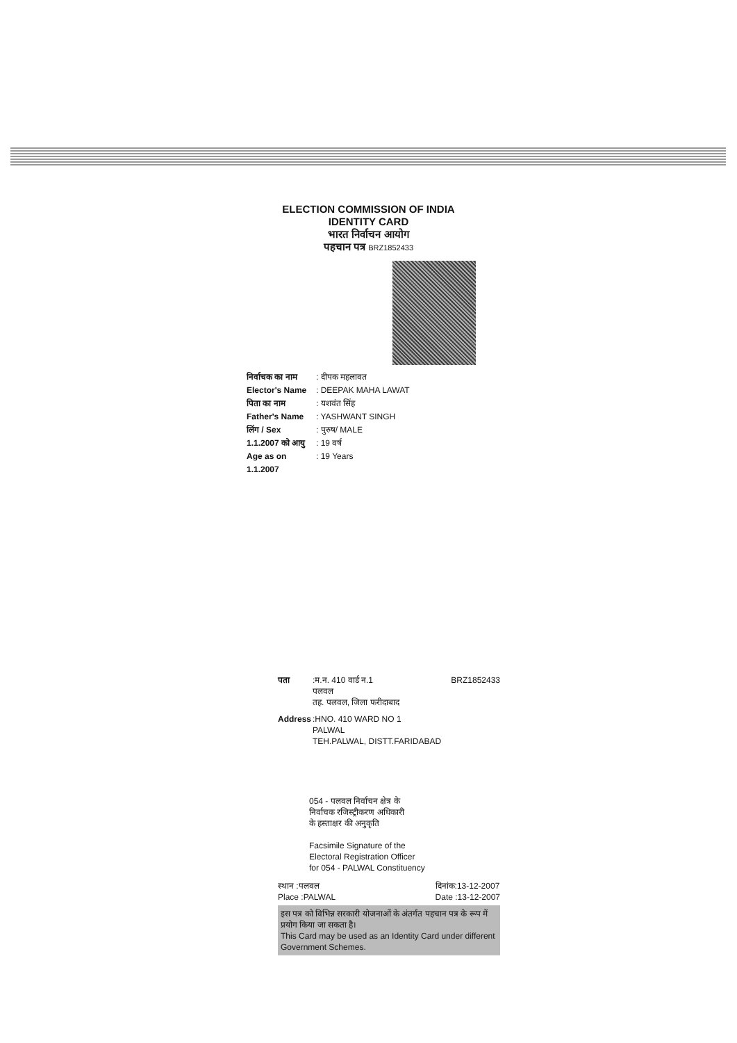ELECTION COMMISSION OF INDIA
IDENTITY CARD
भारत निर्वाचन आयोग
पहचान पत्र BRZ1852433
निर्वाचक का नाम: दीपक महलावत
Elector's Name: DEEPAK MAHA LAWAT
पिता का नाम: यशवंत सिंह
Father's Name: YASHWANT SINGH
लिंग / Sex: पुरुष/ MALE
1.1.2007 को आयु: 19 वर्ष
Age as on 1.1.2007: 19 Years
पता:म.न. 410 वार्ड न.1
पलवल
तह. पलवल, जिला फरीदाबाद BRZ1852433
Address:HNO. 410 WARD NO 1
PALWAL
TEH.PALWAL, DISTT.FARIDABAD
054 - पलवल निर्वाचन क्षेत्र के
निर्वाचक रजिस्ट्रीकरण अधिकारी
के हस्ताक्षर की अनुकृति
Facsimile Signature of the
Electoral Registration Officer
for 054 - PALWAL Constituency
स्थान :पलवल
Place :PALWAL दिनांक:13-12-2007
Date :13-12-2007
इस पत्र को विभिन्न सरकारी योजनाओं के अंतर्गत पहचान पत्र के रूप में प्रयोग किया जा सकता है।
This Card may be used as an Identity Card under different Government Schemes.